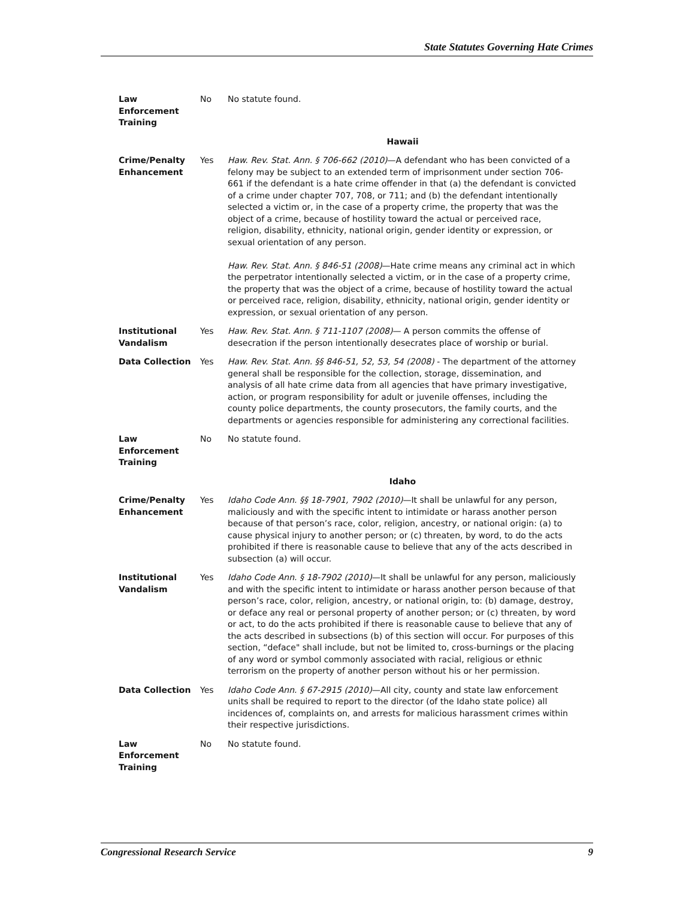State Statutes Governing Hate Crimes
| Law Enforcement Training | No | No statute found. |
| | | Hawaii |
| Crime/Penalty Enhancement | Yes | Haw. Rev. Stat. Ann. § 706-662 (2010) —A defendant who has been convicted of a felony may be subject to an extended term of imprisonment under section 706-661 if the defendant is a hate crime offender in that (a) the defendant is convicted of a crime under chapter 707, 708, or 711; and (b) the defendant intentionally selected a victim or, in the case of a property crime, the property that was the object of a crime, because of hostility toward the actual or perceived race, religion, disability, ethnicity, national origin, gender identity or expression, or sexual orientation of any person. Haw. Rev. Stat. Ann. § 846-51 (2008) —Hate crime means any criminal act in which the perpetrator intentionally selected a victim, or in the case of a property crime, the property that was the object of a crime, because of hostility toward the actual or perceived race, religion, disability, ethnicity, national origin, gender identity or expression, or sexual orientation of any person. |
| Institutional Vandalism | Yes | Haw. Rev. Stat. Ann. § 711-1107 (2008) — A person commits the offense of desecration if the person intentionally desecrates place of worship or burial. |
| Data Collection | Yes | Haw. Rev. Stat. Ann. §§ 846-51, 52, 53, 54 (2008) - The department of the attorney general shall be responsible for the collection, storage, dissemination, and analysis of all hate crime data from all agencies that have primary investigative, action, or program responsibility for adult or juvenile offenses, including the county police departments, the county prosecutors, the family courts, and the departments or agencies responsible for administering any correctional facilities. |
| Law Enforcement Training | No | No statute found. |
| | | Idaho |
| Crime/Penalty Enhancement | Yes | Idaho Code Ann. §§ 18-7901, 7902 (2010) —It shall be unlawful for any person, maliciously and with the specific intent to intimidate or harass another person because of that person’s race, color, religion, ancestry, or national origin: (a) to cause physical injury to another person; or (c) threaten, by word, to do the acts prohibited if there is reasonable cause to believe that any of the acts described in subsection (a) will occur. |
| Institutional Vandalism | Yes | Idaho Code Ann. § 18-7902 (2010) —It shall be unlawful for any person, maliciously and with the specific intent to intimidate or harass another person because of that person’s race, color, religion, ancestry, or national origin, to: (b) damage, destroy, or deface any real or personal property of another person; or (c) threaten, by word or act, to do the acts prohibited if there is reasonable cause to believe that any of the acts described in subsections (b) of this section will occur. For purposes of this section, “deface" shall include, but not be limited to, cross-burnings or the placing of any word or symbol commonly associated with racial, religious or ethnic terrorism on the property of another person without his or her permission. |
| Data Collection | Yes | Idaho Code Ann. § 67-2915 (2010) —All city, county and state law enforcement units shall be required to report to the director (of the Idaho state police) all incidences of, complaints on, and arrests for malicious harassment crimes within their respective jurisdictions. |
| Law Enforcement Training | No | No statute found. |
Congressional Research Service 9